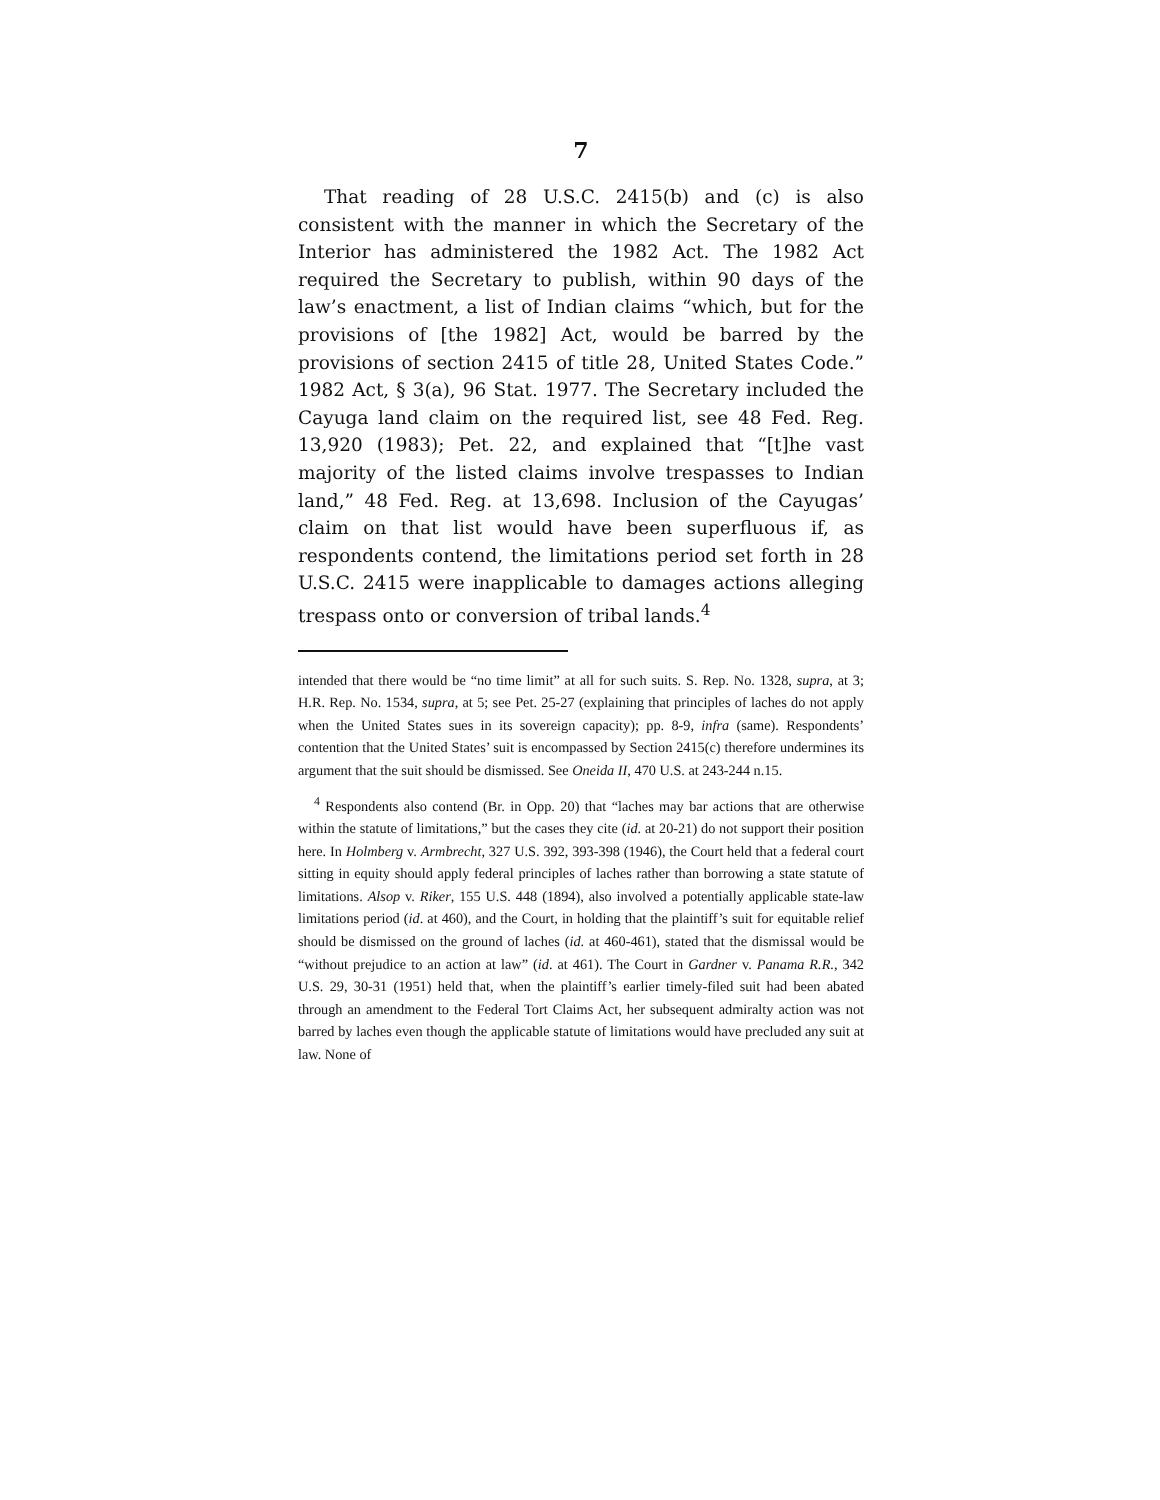7
That reading of 28 U.S.C. 2415(b) and (c) is also consistent with the manner in which the Secretary of the Interior has administered the 1982 Act. The 1982 Act required the Secretary to publish, within 90 days of the law’s enactment, a list of Indian claims “which, but for the provisions of [the 1982] Act, would be barred by the provisions of section 2415 of title 28, United States Code.” 1982 Act, § 3(a), 96 Stat. 1977. The Secretary included the Cayuga land claim on the required list, see 48 Fed. Reg. 13,920 (1983); Pet. 22, and explained that “[t]he vast majority of the listed claims involve trespasses to Indian land,” 48 Fed. Reg. at 13,698. Inclusion of the Cayugas’ claim on that list would have been superfluous if, as respondents contend, the limitations period set forth in 28 U.S.C. 2415 were inapplicable to damages actions alleging trespass onto or conversion of tribal lands.<sup>4</sup>
intended that there would be “no time limit” at all for such suits. S. Rep. No. 1328, supra, at 3; H.R. Rep. No. 1534, supra, at 5; see Pet. 25-27 (explaining that principles of laches do not apply when the United States sues in its sovereign capacity); pp. 8-9, infra (same). Respondents’ contention that the United States’ suit is encompassed by Section 2415(c) therefore undermines its argument that the suit should be dismissed. See Oneida II, 470 U.S. at 243-244 n.15.
<sup>4</sup> Respondents also contend (Br. in Opp. 20) that “laches may bar actions that are otherwise within the statute of limitations,” but the cases they cite (id. at 20-21) do not support their position here. In Holmberg v. Armbrecht, 327 U.S. 392, 393-398 (1946), the Court held that a federal court sitting in equity should apply federal principles of laches rather than borrowing a state statute of limitations. Alsop v. Riker, 155 U.S. 448 (1894), also involved a potentially applicable state-law limitations period (id. at 460), and the Court, in holding that the plaintiff’s suit for equitable relief should be dismissed on the ground of laches (id. at 460-461), stated that the dismissal would be “without prejudice to an action at law” (id. at 461). The Court in Gardner v. Panama R.R., 342 U.S. 29, 30-31 (1951) held that, when the plaintiff’s earlier timely-filed suit had been abated through an amendment to the Federal Tort Claims Act, her subsequent admiralty action was not barred by laches even though the applicable statute of limitations would have precluded any suit at law. None of